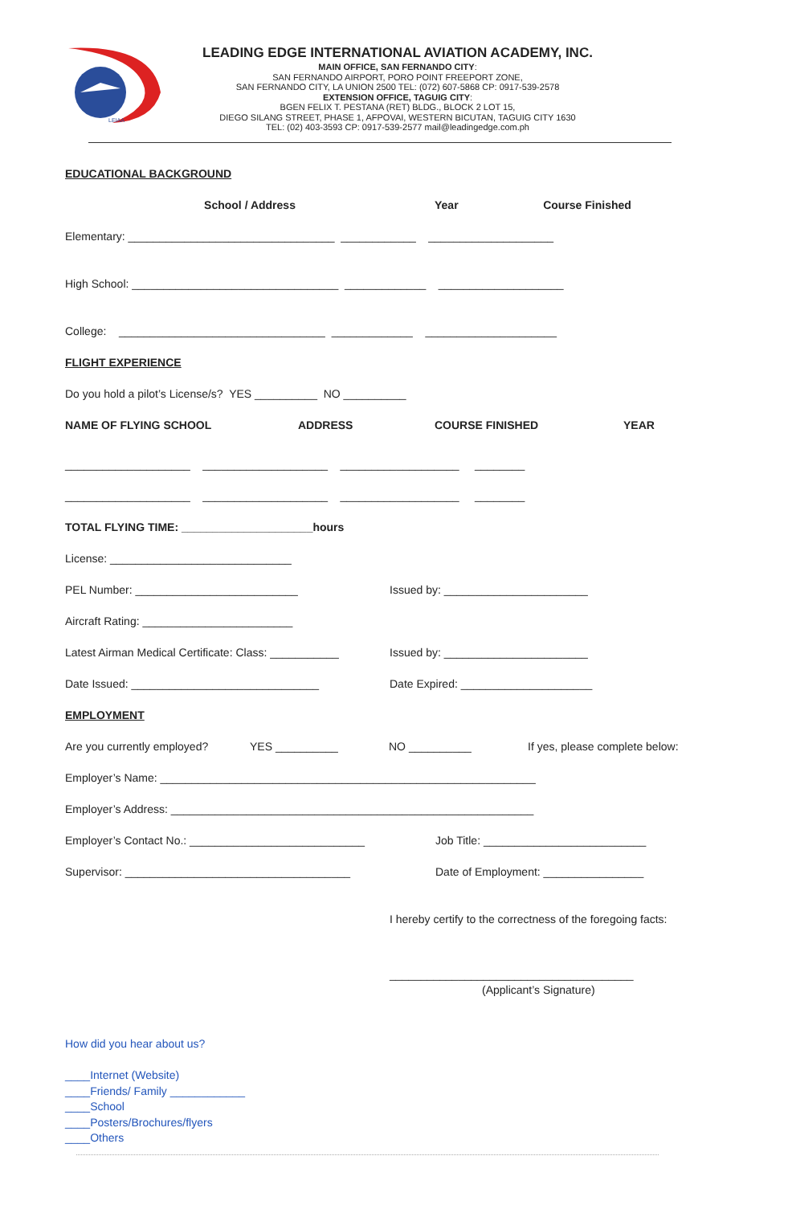LEIAA
LEADING EDGE INTERNATIONAL AVIATION ACADEMY, INC.
MAIN OFFICE, SAN FERNANDO CITY:
SAN FERNANDO AIRPORT, PORO POINT FREEPORT ZONE,
SAN FERNANDO CITY, LA UNION 2500 TEL: (072) 607-5868 CP: 0917-539-2578
EXTENSION OFFICE, TAGUIG CITY:
BGEN FELIX T. PESTANA (RET) BLDG., BLOCK 2 LOT 15,
DIEGO SILANG STREET, PHASE 1, AFPOVAI, WESTERN BICUTAN, TAGUIG CITY 1630
TEL: (02) 403-3593 CP: 0917-539-2577 mail@leadingedge.com.ph
EDUCATIONAL BACKGROUND
School / Address Year Course Finished
Elementary: _________________________________ ____________ ____________________
High School: _________________________________ _____________ ____________________
College: _________________________________ _____________ _____________________
FLIGHT EXPERIENCE
Do you hold a pilot’s License/s? YES __________ NO __________
NAME OF FLYING SCHOOL ADDRESS COURSE FINISHED YEAR
____________________ ____________________ ___________________ ________
____________________ ____________________ ___________________ ________
TOTAL FLYING TIME: _____________________hours
License: _____________________________
PEL Number: __________________________ Issued by: _______________________
Aircraft Rating: ________________________
Latest Airman Medical Certificate: Class: ___________ Issued by: _______________________
Date Issued: ______________________________ Date Expired: _____________________
EMPLOYMENT
Are you currently employed? YES __________ NO __________ If yes, please complete below:
Employer’s Name: ____________________________________________________________
Employer’s Address: __________________________________________________________
Employer’s Contact No.: ____________________________ Job Title: __________________________
Supervisor: ____________________________________ Date of Employment: ________________
I hereby certify to the correctness of the foregoing facts:
_______________________________________
(Applicant’s Signature)
How did you hear about us?
____Internet (Website)
____Friends/ Family ____________
____School
____Posters/Brochures/flyers
____Others